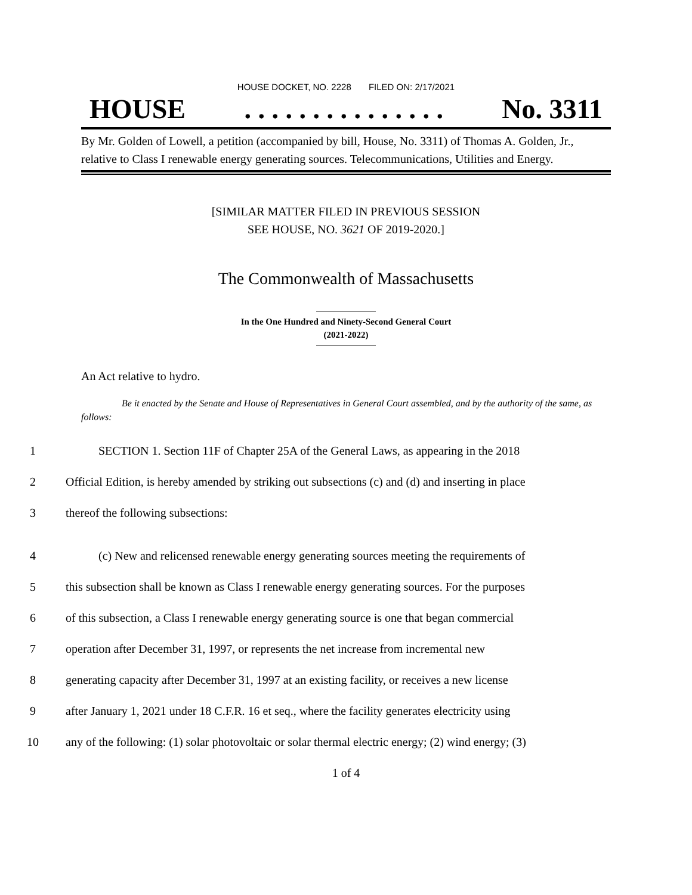HOUSE DOCKET, NO. 2228 FILED ON: 2/17/2021
HOUSE. . . . . . . . . . . . . . . No. 3311
By Mr. Golden of Lowell, a petition (accompanied by bill, House, No. 3311) of Thomas A. Golden, Jr., relative to Class I renewable energy generating sources. Telecommunications, Utilities and Energy.
[SIMILAR MATTER FILED IN PREVIOUS SESSION
SEE HOUSE, NO. 3621 OF 2019-2020.]
The Commonwealth of Massachusetts
In the One Hundred and Ninety-Second General Court
(2021-2022)
An Act relative to hydro.
Be it enacted by the Senate and House of Representatives in General Court assembled, and by the authority of the same, as follows:
1 SECTION 1. Section 11F of Chapter 25A of the General Laws, as appearing in the 2018
2 Official Edition, is hereby amended by striking out subsections (c) and (d) and inserting in place
3 thereof the following subsections:
4 (c) New and relicensed renewable energy generating sources meeting the requirements of
5 this subsection shall be known as Class I renewable energy generating sources. For the purposes
6 of this subsection, a Class I renewable energy generating source is one that began commercial
7 operation after December 31, 1997, or represents the net increase from incremental new
8 generating capacity after December 31, 1997 at an existing facility, or receives a new license
9 after January 1, 2021 under 18 C.F.R. 16 et seq., where the facility generates electricity using
10 any of the following: (1) solar photovoltaic or solar thermal electric energy; (2) wind energy; (3)
1 of 4